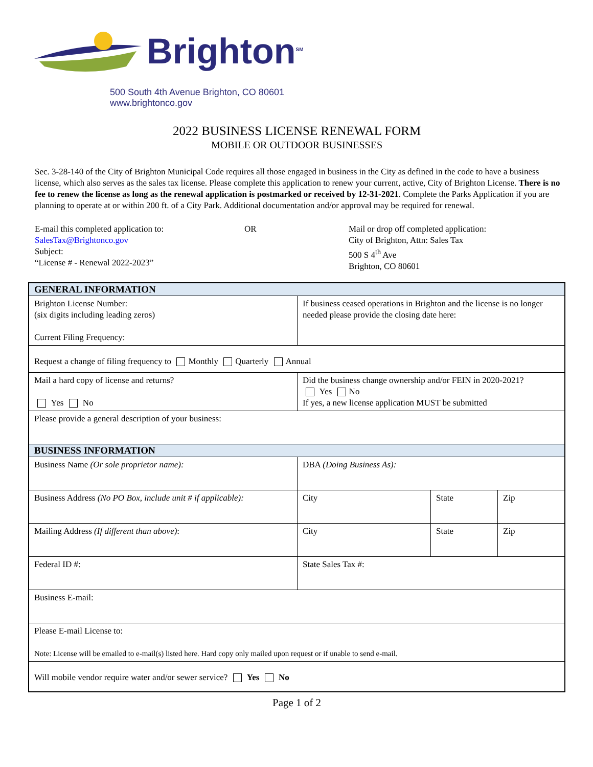Brighton<sup>SM</sup>
500 South 4th Avenue Brighton, CO 80601
www.brightonco.gov
2022 BUSINESS LICENSE RENEWAL FORM
MOBILE OR OUTDOOR BUSINESSES
Sec. 3-28-140 of the City of Brighton Municipal Code requires all those engaged in business in the City as defined in the code to have a business license, which also serves as the sales tax license. Please complete this application to renew your current, active, City of Brighton License. There is no fee to renew the license as long as the renewal application is postmarked or received by 12-31-2021. Complete the Parks Application if you are planning to operate at or within 200 ft. of a City Park. Additional documentation and/or approval may be required for renewal.
E-mail this completed application to:
SalesTax@Brightonco.gov
Subject:
“License # - Renewal 2022-2023”
OR Mail or drop off completed application:
City of Brighton, Attn: Sales Tax
500 S 4<sup>th</sup> Ave
Brighton, CO 80601
| GENERAL INFORMATION | | | |
| Brighton License Number: (six digits including leading zeros) Current Filing Frequency: | If business ceased operations in Brighton and the license is no longer needed please provide the closing date here: | | |
| Request a change of filing frequency to Monthly Quarterly Annual | | | |
| Mail a hard copy of license and returns? Yes No | Did the business change ownership and/or FEIN in 2020-2021? Yes No If yes, a new license application MUST be submitted | | |
| Please provide a general description of your business: | | | |
| BUSINESS INFORMATION | | | |
| Business Name (Or sole proprietor name): | DBA (Doing Business As): | | |
| Business Address (No PO Box, include unit # if applicable): | City | State | Zip |
| Mailing Address (If different than above) : | City | State | Zip |
| Federal ID #: | State Sales Tax #: | | |
| Business E-mail: | | | |
| Please E-mail License to: Note: License will be emailed to e-mail(s) listed here. Hard copy only mailed upon request or if unable to send e-mail. | | | |
| Will mobile vendor require water and/or sewer service? Yes No | | | |
Page 1 of 2